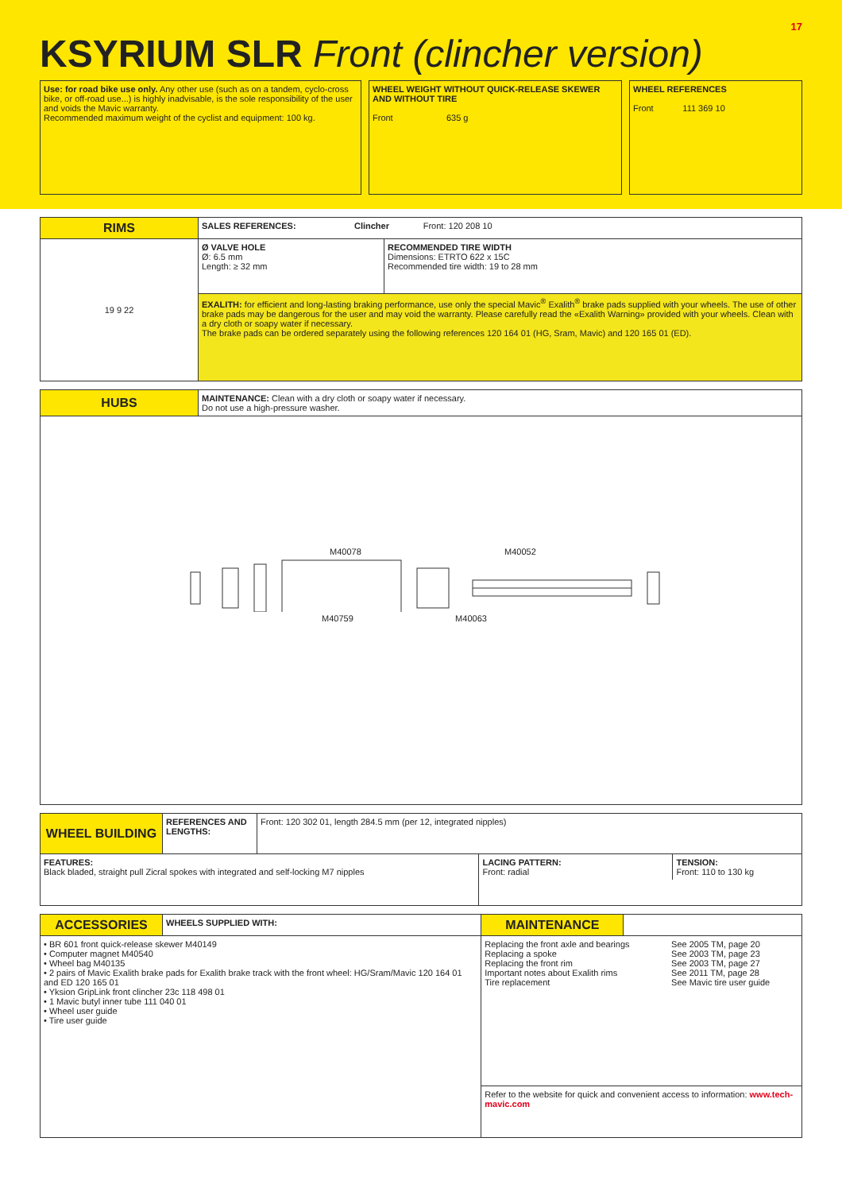17
KSYRIUM SLR Front (clincher version)
Use: for road bike use only. Any other use (such as on a tandem, cyclo-cross bike, or off-road use...) is highly inadvisable, is the sole responsibility of the user and voids the Mavic warranty.
Recommended maximum weight of the cyclist and equipment: 100 kg.
WHEEL WEIGHT WITHOUT QUICK-RELEASE SKEWER AND WITHOUT TIRE
Front 635 g
WHEEL REFERENCES
Front 111 369 10
| RIMS | SALES REFERENCES: Clincher Front: 120 208 10 | |
| 19 9 22 | Ø VALVE HOLE Ø: 6.5 mm Length: ≥ 32 mm | RECOMMENDED TIRE WIDTH Dimensions: ETRTO 622 x 15C Recommended tire width: 19 to 28 mm |
| | EXALITH: for efficient and long-lasting braking performance, use only the special Mavic<sup>®</sup> Exalith<sup>®</sup> brake pads supplied with your wheels. The use of other brake pads may be dangerous for the user and may void the warranty. Please carefully read the «Exalith Warning» provided with your wheels. Clean with a dry cloth or soapy water if necessary. The brake pads can be ordered separately using the following references 120 164 01 (HG, Sram, Mavic) and 120 165 01 (ED). | |
| HUBS | MAINTENANCE: Clean with a dry cloth or soapy water if necessary. Do not use a high-pressure washer. |
| M40078 M40052 M40759 M40063 | |
| WHEEL BUILDING | REFERENCES AND LENGTHS: | Front: 120 302 01, length 284.5 mm (per 12, integrated nipples) | |
| FEATURES: Black bladed, straight pull Zicral spokes with integrated and self-locking M7 nipples | | | / LACING PATTERN: Front: radial / TENSION: Front: 110 to 130 kg / |
| ACCESSORIES | WHEELS SUPPLIED WITH: | MAINTENANCE | |
| • BR 601 front quick-release skewer M40149 • Computer magnet M40540 • Wheel bag M40135 • 2 pairs of Mavic Exalith brake pads for Exalith brake track with the front wheel: HG/Sram/Mavic 120 164 01 and ED 120 165 01 • Yksion GripLink front clincher 23c 118 498 01 • 1 Mavic butyl inner tube 111 040 01 • Wheel user guide • Tire user guide | | / Replacing the front axle and bearings Replacing a spoke Replacing the front rim Important notes about Exalith rims Tire replacement / See 2005 TM, page 20 See 2003 TM, page 23 See 2003 TM, page 27 See 2011 TM, page 28 See Mavic tire user guide / | |
| | | Refer to the website for quick and convenient access to information: www.tech-mavic.com | |